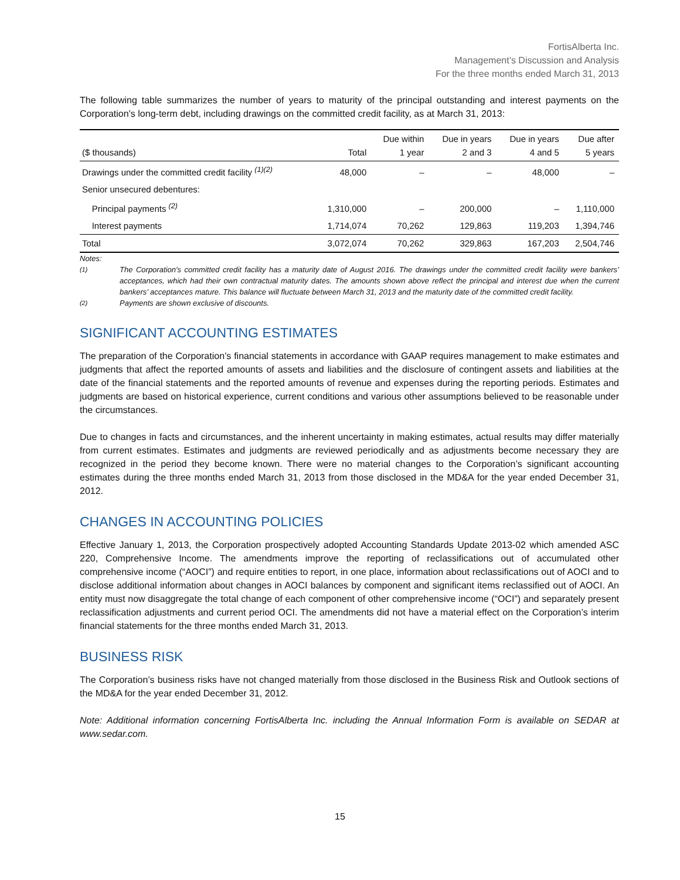FortisAlberta Inc.
Management’s Discussion and Analysis
For the three months ended March 31, 2013
The following table summarizes the number of years to maturity of the principal outstanding and interest payments on the Corporation’s long-term debt, including drawings on the committed credit facility, as at March 31, 2013:
| ($ thousands) | Total | Due within 1 year | Due in years 2 and 3 | Due in years 4 and 5 | Due after 5 years |
| --- | --- | --- | --- | --- | --- |
| Drawings under the committed credit facility <sup>(1)(2)</sup> | 48,000 | – | – | 48,000 | – |
| Senior unsecured debentures: | | | | | |
| Principal payments <sup>(2)</sup> | 1,310,000 | – | 200,000 | – | 1,110,000 |
| Interest payments | 1,714,074 | 70,262 | 129,863 | 119,203 | 1,394,746 |
| Total | 3,072,074 | 70,262 | 329,863 | 167,203 | 2,504,746 |
Notes:
<sup>(1)</sup> The Corporation’s committed credit facility has a maturity date of August 2016. The drawings under the committed credit facility were bankers’ acceptances, which had their own contractual maturity dates. The amounts shown above reflect the principal and interest due when the current bankers’ acceptances mature. This balance will fluctuate between March 31, 2013 and the maturity date of the committed credit facility.
<sup>(2)</sup> Payments are shown exclusive of discounts.
SIGNIFICANT ACCOUNTING ESTIMATES
The preparation of the Corporation’s financial statements in accordance with GAAP requires management to make estimates and judgments that affect the reported amounts of assets and liabilities and the disclosure of contingent assets and liabilities at the date of the financial statements and the reported amounts of revenue and expenses during the reporting periods. Estimates and judgments are based on historical experience, current conditions and various other assumptions believed to be reasonable under the circumstances.
Due to changes in facts and circumstances, and the inherent uncertainty in making estimates, actual results may differ materially from current estimates. Estimates and judgments are reviewed periodically and as adjustments become necessary they are recognized in the period they become known. There were no material changes to the Corporation’s significant accounting estimates during the three months ended March 31, 2013 from those disclosed in the MD&A for the year ended December 31, 2012.
CHANGES IN ACCOUNTING POLICIES
Effective January 1, 2013, the Corporation prospectively adopted Accounting Standards Update 2013-02 which amended ASC 220, Comprehensive Income. The amendments improve the reporting of reclassifications out of accumulated other comprehensive income (“AOCI”) and require entities to report, in one place, information about reclassifications out of AOCI and to disclose additional information about changes in AOCI balances by component and significant items reclassified out of AOCI. An entity must now disaggregate the total change of each component of other comprehensive income (“OCI”) and separately present reclassification adjustments and current period OCI. The amendments did not have a material effect on the Corporation’s interim financial statements for the three months ended March 31, 2013.
BUSINESS RISK
The Corporation’s business risks have not changed materially from those disclosed in the Business Risk and Outlook sections of the MD&A for the year ended December 31, 2012.
Note: Additional information concerning FortisAlberta Inc. including the Annual Information Form is available on SEDAR at www.sedar.com.
15